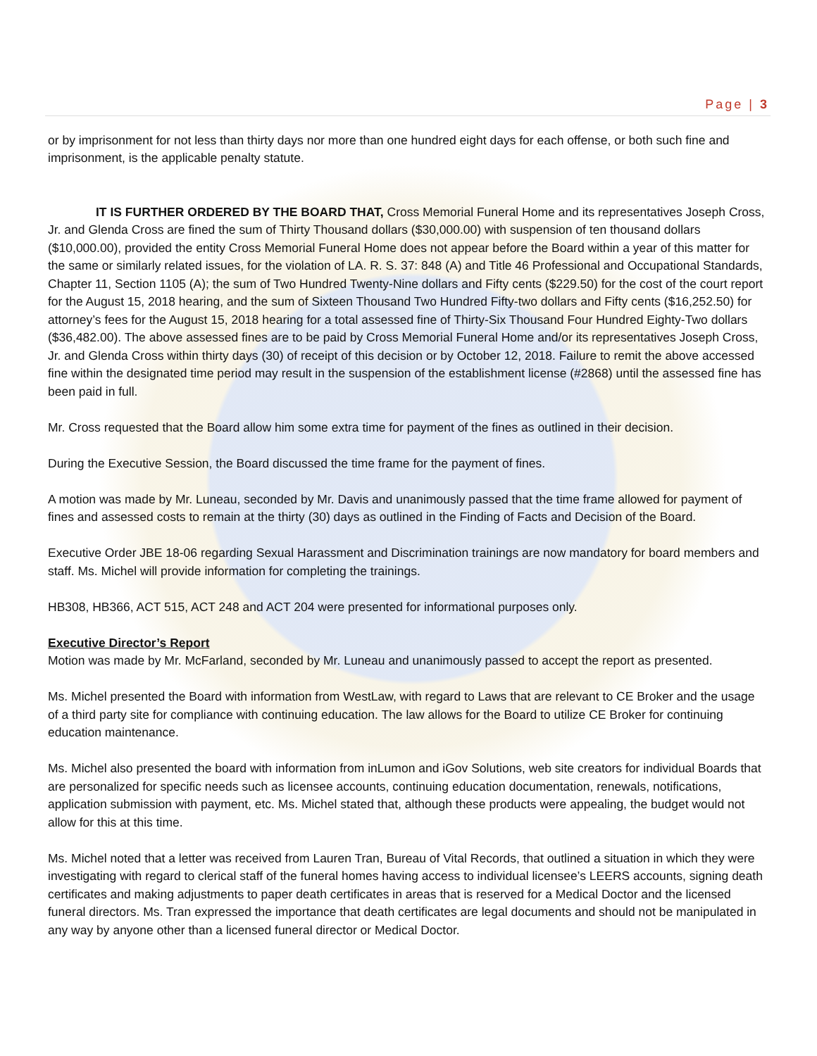Page | 3
or by imprisonment for not less than thirty days nor more than one hundred eight days for each offense, or both such fine and imprisonment, is the applicable penalty statute.
IT IS FURTHER ORDERED BY THE BOARD THAT, Cross Memorial Funeral Home and its representatives Joseph Cross, Jr. and Glenda Cross are fined the sum of Thirty Thousand dollars ($30,000.00) with suspension of ten thousand dollars ($10,000.00), provided the entity Cross Memorial Funeral Home does not appear before the Board within a year of this matter for the same or similarly related issues, for the violation of LA. R. S. 37: 848 (A) and Title 46 Professional and Occupational Standards, Chapter 11, Section 1105 (A); the sum of Two Hundred Twenty-Nine dollars and Fifty cents ($229.50) for the cost of the court report for the August 15, 2018 hearing, and the sum of Sixteen Thousand Two Hundred Fifty-two dollars and Fifty cents ($16,252.50) for attorney’s fees for the August 15, 2018 hearing for a total assessed fine of Thirty-Six Thousand Four Hundred Eighty-Two dollars ($36,482.00). The above assessed fines are to be paid by Cross Memorial Funeral Home and/or its representatives Joseph Cross, Jr. and Glenda Cross within thirty days (30) of receipt of this decision or by October 12, 2018. Failure to remit the above accessed fine within the designated time period may result in the suspension of the establishment license (#2868) until the assessed fine has been paid in full.
Mr. Cross requested that the Board allow him some extra time for payment of the fines as outlined in their decision.
During the Executive Session, the Board discussed the time frame for the payment of fines.
A motion was made by Mr. Luneau, seconded by Mr. Davis and unanimously passed that the time frame allowed for payment of fines and assessed costs to remain at the thirty (30) days as outlined in the Finding of Facts and Decision of the Board.
Executive Order JBE 18-06 regarding Sexual Harassment and Discrimination trainings are now mandatory for board members and staff. Ms. Michel will provide information for completing the trainings.
HB308, HB366, ACT 515, ACT 248 and ACT 204 were presented for informational purposes only.
Executive Director’s Report
Motion was made by Mr. McFarland, seconded by Mr. Luneau and unanimously passed to accept the report as presented.
Ms. Michel presented the Board with information from WestLaw, with regard to Laws that are relevant to CE Broker and the usage of a third party site for compliance with continuing education. The law allows for the Board to utilize CE Broker for continuing education maintenance.
Ms. Michel also presented the board with information from inLumon and iGov Solutions, web site creators for individual Boards that are personalized for specific needs such as licensee accounts, continuing education documentation, renewals, notifications, application submission with payment, etc. Ms. Michel stated that, although these products were appealing, the budget would not allow for this at this time.
Ms. Michel noted that a letter was received from Lauren Tran, Bureau of Vital Records, that outlined a situation in which they were investigating with regard to clerical staff of the funeral homes having access to individual licensee’s LEERS accounts, signing death certificates and making adjustments to paper death certificates in areas that is reserved for a Medical Doctor and the licensed funeral directors. Ms. Tran expressed the importance that death certificates are legal documents and should not be manipulated in any way by anyone other than a licensed funeral director or Medical Doctor.